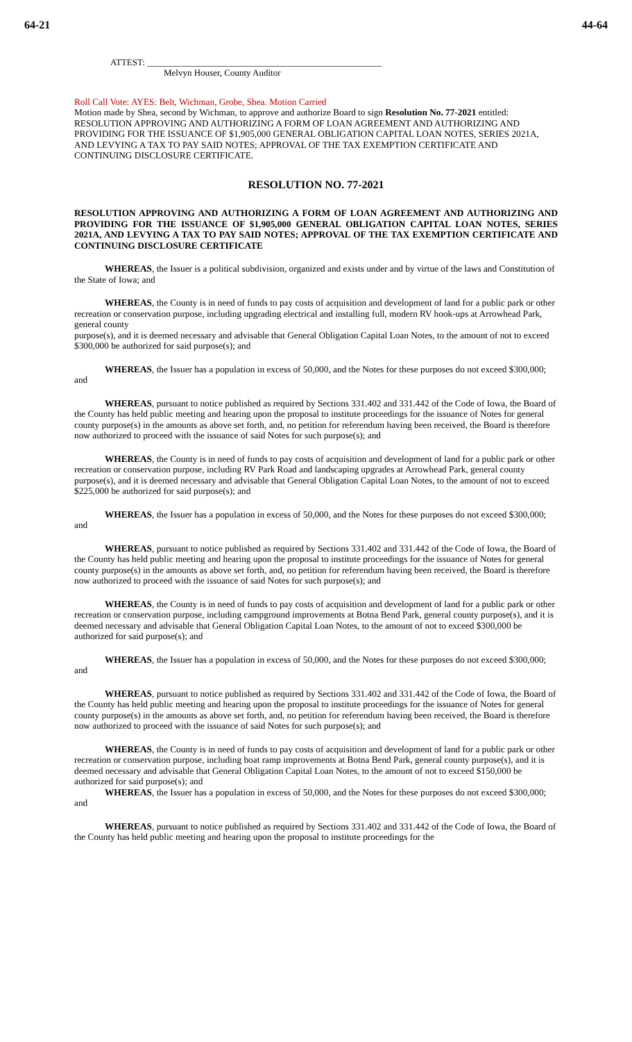64-21 44-64
ATTEST: ____________________________________________________
Melvyn Houser, County Auditor
Roll Call Vote: AYES: Belt, Wichman, Grobe, Shea. Motion Carried
Motion made by Shea, second by Wichman, to approve and authorize Board to sign Resolution No. 77-2021 entitled: RESOLUTION APPROVING AND AUTHORIZING A FORM OF LOAN AGREEMENT AND AUTHORIZING AND PROVIDING FOR THE ISSUANCE OF $1,905,000 GENERAL OBLIGATION CAPITAL LOAN NOTES, SERIES 2021A, AND LEVYING A TAX TO PAY SAID NOTES; APPROVAL OF THE TAX EXEMPTION CERTIFICATE AND CONTINUING DISCLOSURE CERTIFICATE.
RESOLUTION NO. 77-2021
RESOLUTION APPROVING AND AUTHORIZING A FORM OF LOAN AGREEMENT AND AUTHORIZING AND PROVIDING FOR THE ISSUANCE OF $1,905,000 GENERAL OBLIGATION CAPITAL LOAN NOTES, SERIES 2021A, AND LEVYING A TAX TO PAY SAID NOTES; APPROVAL OF THE TAX EXEMPTION CERTIFICATE AND CONTINUING DISCLOSURE CERTIFICATE
WHEREAS, the Issuer is a political subdivision, organized and exists under and by virtue of the laws and Constitution of the State of Iowa; and
WHEREAS, the County is in need of funds to pay costs of acquisition and development of land for a public park or other recreation or conservation purpose, including upgrading electrical and installing full, modern RV hook-ups at Arrowhead Park, general county
purpose(s), and it is deemed necessary and advisable that General Obligation Capital Loan Notes, to the amount of not to exceed $300,000 be authorized for said purpose(s); and
WHEREAS, the Issuer has a population in excess of 50,000, and the Notes for these purposes do not exceed $300,000; and
WHEREAS, pursuant to notice published as required by Sections 331.402 and 331.442 of the Code of Iowa, the Board of the County has held public meeting and hearing upon the proposal to institute proceedings for the issuance of Notes for general county purpose(s) in the amounts as above set forth, and, no petition for referendum having been received, the Board is therefore now authorized to proceed with the issuance of said Notes for such purpose(s); and
WHEREAS, the County is in need of funds to pay costs of acquisition and development of land for a public park or other recreation or conservation purpose, including RV Park Road and landscaping upgrades at Arrowhead Park, general county purpose(s), and it is deemed necessary and advisable that General Obligation Capital Loan Notes, to the amount of not to exceed $225,000 be authorized for said purpose(s); and
WHEREAS, the Issuer has a population in excess of 50,000, and the Notes for these purposes do not exceed $300,000; and
WHEREAS, pursuant to notice published as required by Sections 331.402 and 331.442 of the Code of Iowa, the Board of the County has held public meeting and hearing upon the proposal to institute proceedings for the issuance of Notes for general county purpose(s) in the amounts as above set forth, and, no petition for referendum having been received, the Board is therefore now authorized to proceed with the issuance of said Notes for such purpose(s); and
WHEREAS, the County is in need of funds to pay costs of acquisition and development of land for a public park or other recreation or conservation purpose, including campground improvements at Botna Bend Park, general county purpose(s), and it is deemed necessary and advisable that General Obligation Capital Loan Notes, to the amount of not to exceed $300,000 be authorized for said purpose(s); and
WHEREAS, the Issuer has a population in excess of 50,000, and the Notes for these purposes do not exceed $300,000; and
WHEREAS, pursuant to notice published as required by Sections 331.402 and 331.442 of the Code of Iowa, the Board of the County has held public meeting and hearing upon the proposal to institute proceedings for the issuance of Notes for general county purpose(s) in the amounts as above set forth, and, no petition for referendum having been received, the Board is therefore now authorized to proceed with the issuance of said Notes for such purpose(s); and
WHEREAS, the County is in need of funds to pay costs of acquisition and development of land for a public park or other recreation or conservation purpose, including boat ramp improvements at Botna Bend Park, general county purpose(s), and it is deemed necessary and advisable that General Obligation Capital Loan Notes, to the amount of not to exceed $150,000 be authorized for said purpose(s); and
WHEREAS, the Issuer has a population in excess of 50,000, and the Notes for these purposes do not exceed $300,000; and
WHEREAS, pursuant to notice published as required by Sections 331.402 and 331.442 of the Code of Iowa, the Board of the County has held public meeting and hearing upon the proposal to institute proceedings for the